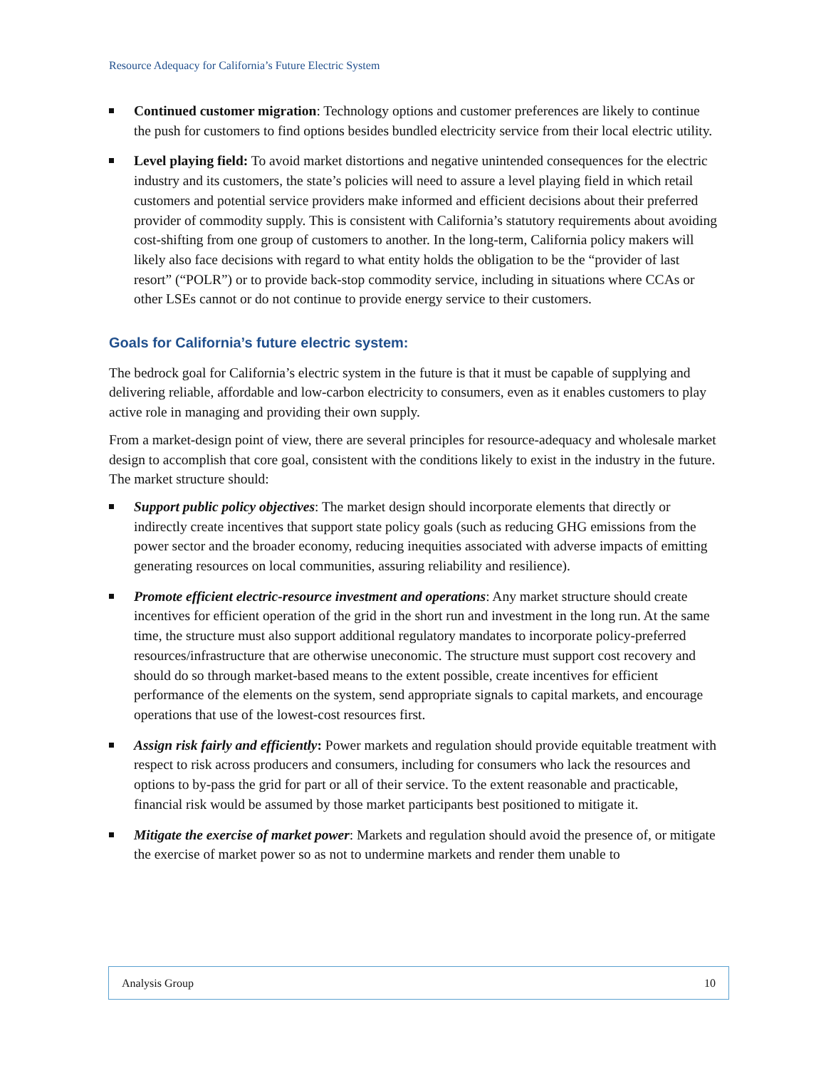Resource Adequacy for California’s Future Electric System
Continued customer migration: Technology options and customer preferences are likely to continue the push for customers to find options besides bundled electricity service from their local electric utility.
Level playing field: To avoid market distortions and negative unintended consequences for the electric industry and its customers, the state’s policies will need to assure a level playing field in which retail customers and potential service providers make informed and efficient decisions about their preferred provider of commodity supply. This is consistent with California’s statutory requirements about avoiding cost-shifting from one group of customers to another. In the long-term, California policy makers will likely also face decisions with regard to what entity holds the obligation to be the “provider of last resort” (“POLR”) or to provide back-stop commodity service, including in situations where CCAs or other LSEs cannot or do not continue to provide energy service to their customers.
Goals for California’s future electric system:
The bedrock goal for California’s electric system in the future is that it must be capable of supplying and delivering reliable, affordable and low-carbon electricity to consumers, even as it enables customers to play active role in managing and providing their own supply.
From a market-design point of view, there are several principles for resource-adequacy and wholesale market design to accomplish that core goal, consistent with the conditions likely to exist in the industry in the future. The market structure should:
Support public policy objectives: The market design should incorporate elements that directly or indirectly create incentives that support state policy goals (such as reducing GHG emissions from the power sector and the broader economy, reducing inequities associated with adverse impacts of emitting generating resources on local communities, assuring reliability and resilience).
Promote efficient electric-resource investment and operations: Any market structure should create incentives for efficient operation of the grid in the short run and investment in the long run. At the same time, the structure must also support additional regulatory mandates to incorporate policy-preferred resources/infrastructure that are otherwise uneconomic. The structure must support cost recovery and should do so through market-based means to the extent possible, create incentives for efficient performance of the elements on the system, send appropriate signals to capital markets, and encourage operations that use of the lowest-cost resources first.
Assign risk fairly and efficiently: Power markets and regulation should provide equitable treatment with respect to risk across producers and consumers, including for consumers who lack the resources and options to by-pass the grid for part or all of their service. To the extent reasonable and practicable, financial risk would be assumed by those market participants best positioned to mitigate it.
Mitigate the exercise of market power: Markets and regulation should avoid the presence of, or mitigate the exercise of market power so as not to undermine markets and render them unable to
Analysis Group 10